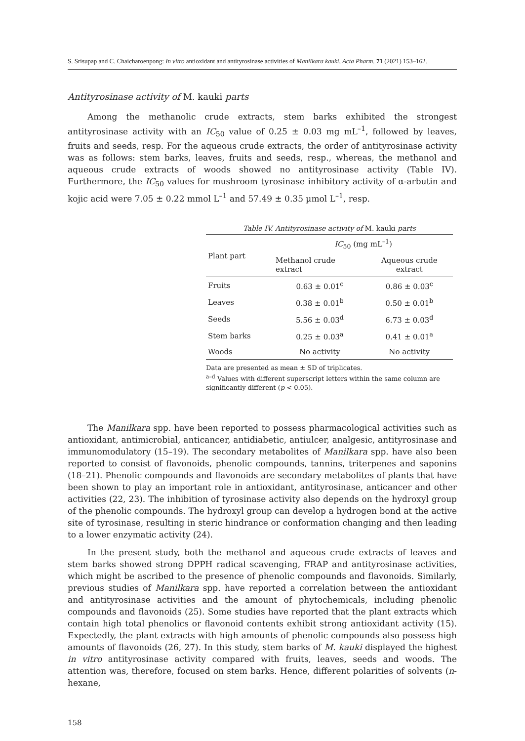S. Srisupap and C. Chaicharoenpong: In vitro antioxidant and antityrosinase activities of Manilkara kauki, Acta Pharm. 71 (2021) 153–162.
Antityrosinase activity of M. kauki parts
Among the methanolic crude extracts, stem barks exhibited the strongest antityrosinase activity with an IC<sub>50</sub> value of 0.25 ± 0.03 mg mL<sup>–1</sup>, followed by leaves, fruits and seeds, resp. For the aqueous crude extracts, the order of antityrosinase activity was as follows: stem barks, leaves, fruits and seeds, resp., whereas, the methanol and aqueous crude extracts of woods showed no antityrosinase activity (Table IV). Furthermore, the IC<sub>50</sub> values for mushroom tyrosinase inhibitory activity of α-arbutin and kojic acid were 7.05 ± 0.22 mmol L<sup>–1</sup> and 57.49 ± 0.35 µmol L<sup>–1</sup>, resp.
Table IV. Antityrosinase activity of M. kauki parts
| Plant part | IC<sub>50</sub> (mg mL<sup>–1</sup>) | |
| --- | --- | --- |
| | Methanol crude extract | Aqueous crude extract |
| Fruits | 0.63 ± 0.01<sup>c</sup> | 0.86 ± 0.03<sup>c</sup> |
| Leaves | 0.38 ± 0.01<sup>b</sup> | 0.50 ± 0.01<sup>b</sup> |
| Seeds | 5.56 ± 0.03<sup>d</sup> | 6.73 ± 0.03<sup>d</sup> |
| Stem barks | 0.25 ± 0.03<sup>a</sup> | 0.41 ± 0.01<sup>a</sup> |
| Woods | No activity | No activity |
Data are presented as mean ± SD of triplicates.
<sup>a–d</sup> Values with different superscript letters within the same column are significantly different (p < 0.05).
The Manilkara spp. have been reported to possess pharmacological activities such as antioxidant, antimicrobial, anticancer, antidiabetic, antiulcer, analgesic, antityrosinase and immunomodulatory (15–19). The secondary metabolites of Manilkara spp. have also been reported to consist of flavonoids, phenolic compounds, tannins, triterpenes and saponins (18–21). Phenolic compounds and flavonoids are secondary metabolites of plants that have been shown to play an important role in antioxidant, antityrosinase, anticancer and other activities (22, 23). The inhibition of tyrosinase activity also depends on the hydroxyl group of the phenolic compounds. The hydroxyl group can develop a hydrogen bond at the active site of tyrosinase, resulting in steric hindrance or conformation changing and then leading to a lower enzymatic activity (24).
In the present study, both the methanol and aqueous crude extracts of leaves and stem barks showed strong DPPH radical scavenging, FRAP and antityrosinase activities, which might be ascribed to the presence of phenolic compounds and flavonoids. Similarly, previous studies of Manilkara spp. have reported a correlation between the antioxidant and antityrosinase activities and the amount of phytochemicals, including phenolic compounds and flavonoids (25). Some studies have reported that the plant extracts which contain high total phenolics or flavonoid contents exhibit strong antioxidant activity (15). Expectedly, the plant extracts with high amounts of phenolic compounds also possess high amounts of flavonoids (26, 27). In this study, stem barks of M. kauki displayed the highest in vitro antityrosinase activity compared with fruits, leaves, seeds and woods. The attention was, therefore, focused on stem barks. Hence, different polarities of solvents (n-hexane,
158